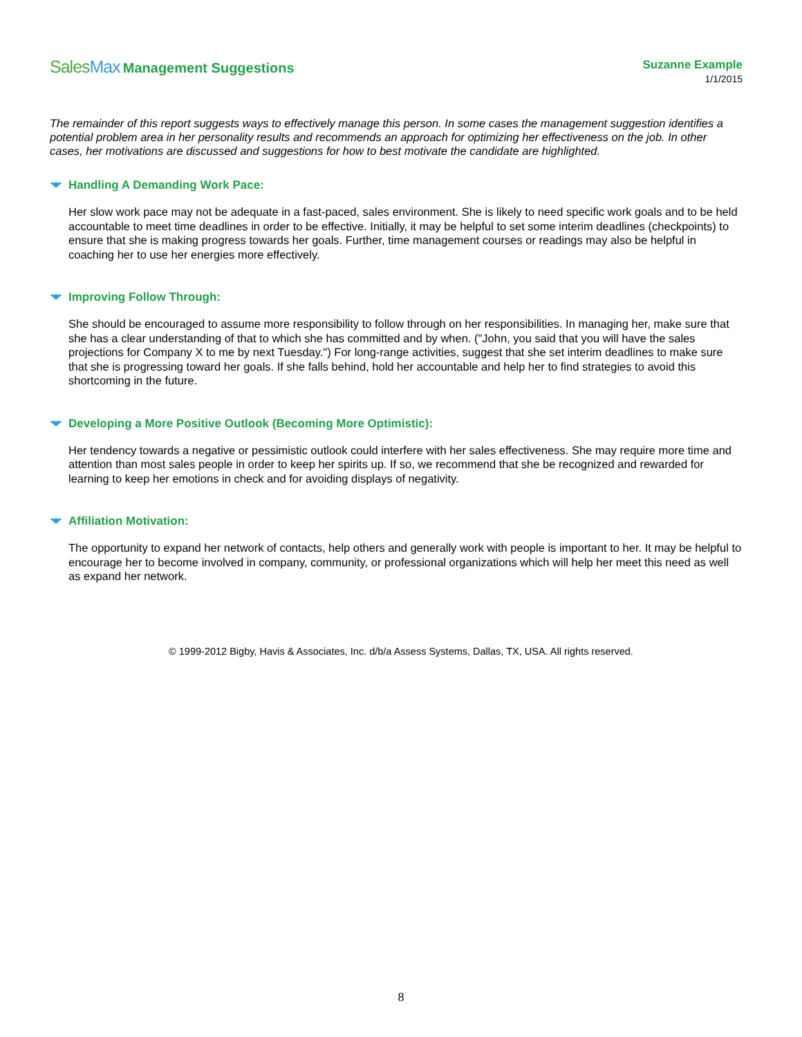SalesMax Management Suggestions
Suzanne Example
1/1/2015
The remainder of this report suggests ways to effectively manage this person. In some cases the management suggestion identifies a potential problem area in her personality results and recommends an approach for optimizing her effectiveness on the job. In other cases, her motivations are discussed and suggestions for how to best motivate the candidate are highlighted.
Handling A Demanding Work Pace:
Her slow work pace may not be adequate in a fast-paced, sales environment. She is likely to need specific work goals and to be held accountable to meet time deadlines in order to be effective. Initially, it may be helpful to set some interim deadlines (checkpoints) to ensure that she is making progress towards her goals. Further, time management courses or readings may also be helpful in coaching her to use her energies more effectively.
Improving Follow Through:
She should be encouraged to assume more responsibility to follow through on her responsibilities. In managing her, make sure that she has a clear understanding of that to which she has committed and by when. ("John, you said that you will have the sales projections for Company X to me by next Tuesday.") For long-range activities, suggest that she set interim deadlines to make sure that she is progressing toward her goals. If she falls behind, hold her accountable and help her to find strategies to avoid this shortcoming in the future.
Developing a More Positive Outlook (Becoming More Optimistic):
Her tendency towards a negative or pessimistic outlook could interfere with her sales effectiveness. She may require more time and attention than most sales people in order to keep her spirits up. If so, we recommend that she be recognized and rewarded for learning to keep her emotions in check and for avoiding displays of negativity.
Affiliation Motivation:
The opportunity to expand her network of contacts, help others and generally work with people is important to her. It may be helpful to encourage her to become involved in company, community, or professional organizations which will help her meet this need as well as expand her network.
© 1999-2012 Bigby, Havis & Associates, Inc. d/b/a Assess Systems, Dallas, TX, USA. All rights reserved.
8